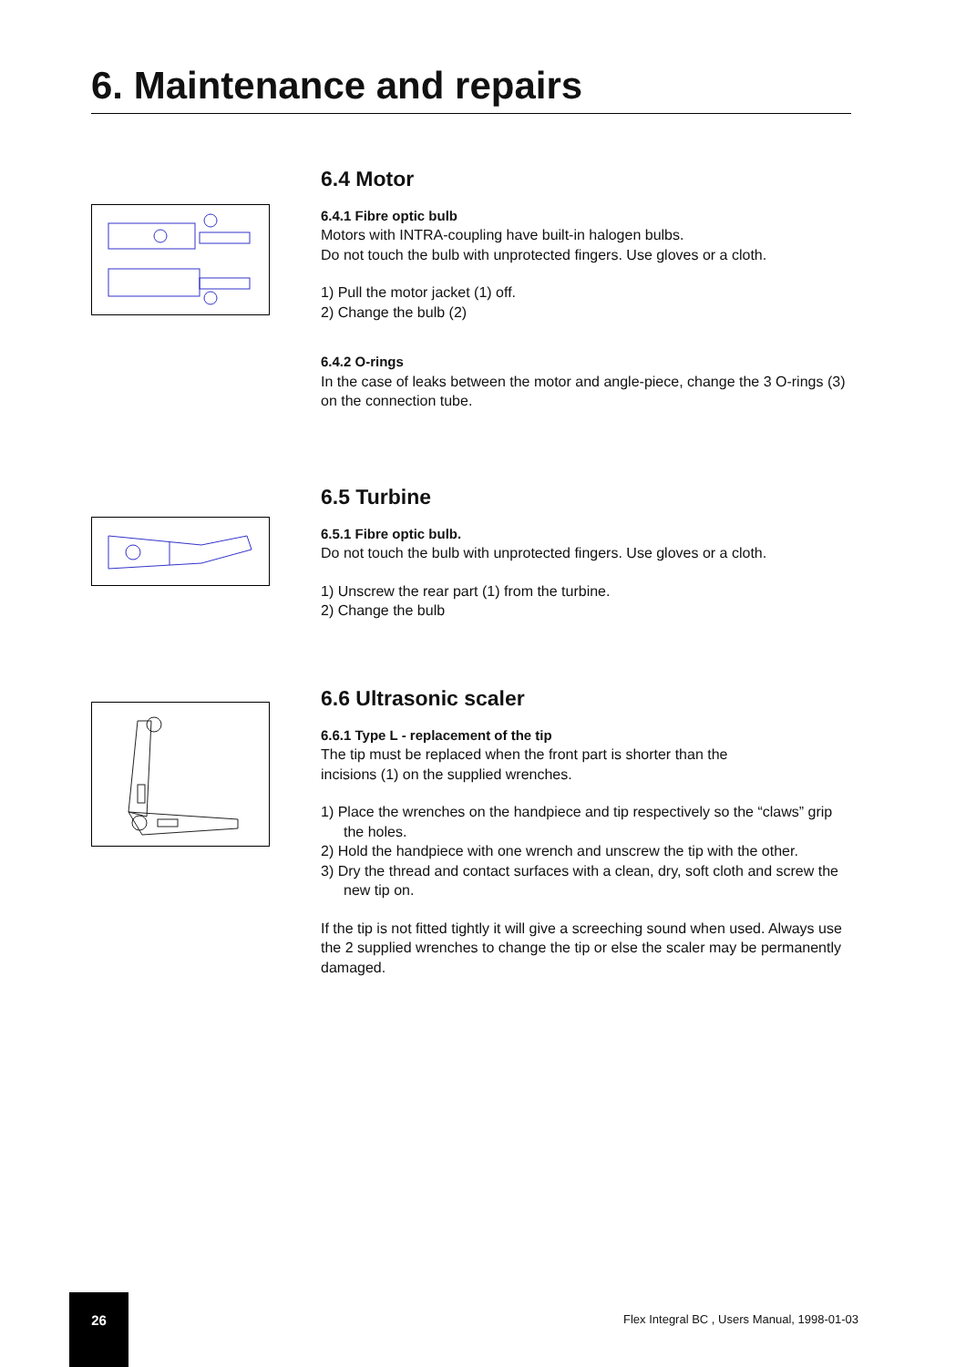6. Maintenance and repairs
6.4 Motor
6.4.1 Fibre optic bulb
Motors with INTRA-coupling have built-in halogen bulbs.
Do not touch the bulb with unprotected fingers. Use gloves or a cloth.
1) Pull the motor jacket (1) off.
2) Change the bulb (2)
6.4.2 O-rings
In the case of leaks between the motor and angle-piece, change the 3 O-rings (3) on the connection tube.
6.5 Turbine
6.5.1 Fibre optic bulb.
Do not touch the bulb with unprotected fingers. Use gloves or a cloth.
1) Unscrew the rear part (1) from the turbine.
2) Change the bulb
6.6 Ultrasonic scaler
6.6.1 Type L - replacement of the tip
The tip must be replaced when the front part is shorter than the
incisions (1) on the supplied wrenches.
1) Place the wrenches on the handpiece and tip respectively so the “claws” grip the holes.
2) Hold the handpiece with one wrench and unscrew the tip with the other.
3) Dry the thread and contact surfaces with a clean, dry, soft cloth and screw the new tip on.
If the tip is not fitted tightly it will give a screeching sound when used. Always use the 2 supplied wrenches to change the tip or else the scaler may be permanently damaged.
26
Flex Integral BC , Users Manual, 1998-01-03